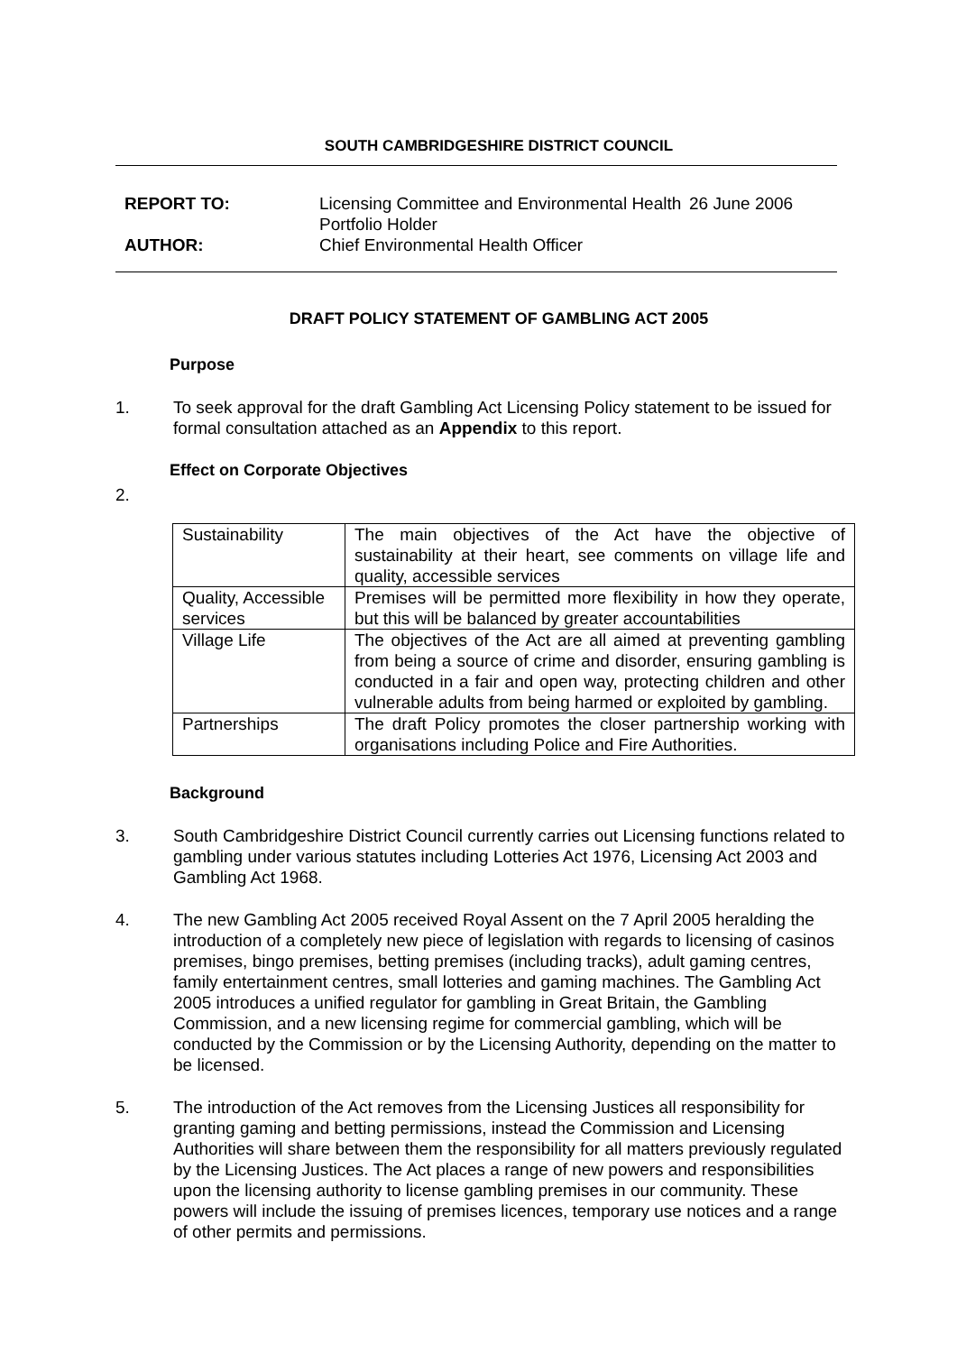SOUTH CAMBRIDGESHIRE DISTRICT COUNCIL
REPORT TO: Licensing Committee and Environmental Health Portfolio Holder
26 June 2006
AUTHOR: Chief Environmental Health Officer
DRAFT POLICY STATEMENT OF GAMBLING ACT 2005
Purpose
1. To seek approval for the draft Gambling Act Licensing Policy statement to be issued for formal consultation attached as an Appendix to this report.
Effect on Corporate Objectives
2.
| Sustainability | The main objectives of the Act have the objective of sustainability at their heart, see comments on village life and quality, accessible services |
| Quality, Accessible services | Premises will be permitted more flexibility in how they operate, but this will be balanced by greater accountabilities |
| Village Life | The objectives of the Act are all aimed at preventing gambling from being a source of crime and disorder, ensuring gambling is conducted in a fair and open way, protecting children and other vulnerable adults from being harmed or exploited by gambling. |
| Partnerships | The draft Policy promotes the closer partnership working with organisations including Police and Fire Authorities. |
Background
3. South Cambridgeshire District Council currently carries out Licensing functions related to gambling under various statutes including Lotteries Act 1976, Licensing Act 2003 and Gambling Act 1968.
4. The new Gambling Act 2005 received Royal Assent on the 7 April 2005 heralding the introduction of a completely new piece of legislation with regards to licensing of casinos premises, bingo premises, betting premises (including tracks), adult gaming centres, family entertainment centres, small lotteries and gaming machines. The Gambling Act 2005 introduces a unified regulator for gambling in Great Britain, the Gambling Commission, and a new licensing regime for commercial gambling, which will be conducted by the Commission or by the Licensing Authority, depending on the matter to be licensed.
5. The introduction of the Act removes from the Licensing Justices all responsibility for granting gaming and betting permissions, instead the Commission and Licensing Authorities will share between them the responsibility for all matters previously regulated by the Licensing Justices. The Act places a range of new powers and responsibilities upon the licensing authority to license gambling premises in our community. These powers will include the issuing of premises licences, temporary use notices and a range of other permits and permissions.